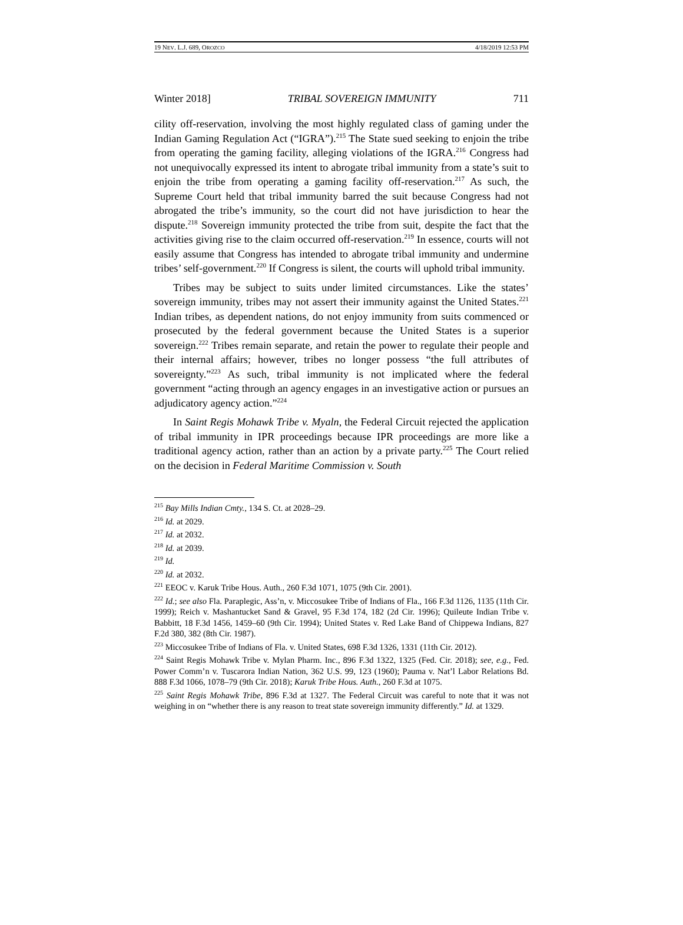19 NEV. L.J. 689, OROZCO 4/18/2019 12:53 PM
Winter 2018] TRIBAL SOVEREIGN IMMUNITY 711
cility off-reservation, involving the most highly regulated class of gaming under the Indian Gaming Regulation Act (“IGRA”).<sup>215</sup> The State sued seeking to enjoin the tribe from operating the gaming facility, alleging violations of the IGRA.<sup>216</sup> Congress had not unequivocally expressed its intent to abrogate tribal immunity from a state’s suit to enjoin the tribe from operating a gaming facility off-reservation.<sup>217</sup> As such, the Supreme Court held that tribal immunity barred the suit because Congress had not abrogated the tribe’s immunity, so the court did not have jurisdiction to hear the dispute.<sup>218</sup> Sovereign immunity protected the tribe from suit, despite the fact that the activities giving rise to the claim occurred off-reservation.<sup>219</sup> In essence, courts will not easily assume that Congress has intended to abrogate tribal immunity and undermine tribes’ self-government.<sup>220</sup> If Congress is silent, the courts will uphold tribal immunity.
Tribes may be subject to suits under limited circumstances. Like the states’ sovereign immunity, tribes may not assert their immunity against the United States.<sup>221</sup> Indian tribes, as dependent nations, do not enjoy immunity from suits commenced or prosecuted by the federal government because the United States is a superior sovereign.<sup>222</sup> Tribes remain separate, and retain the power to regulate their people and their internal affairs; however, tribes no longer possess “the full attributes of sovereignty.”<sup>223</sup> As such, tribal immunity is not implicated where the federal government “acting through an agency engages in an investigative action or pursues an adjudicatory agency action.”<sup>224</sup>
In Saint Regis Mohawk Tribe v. Myaln, the Federal Circuit rejected the application of tribal immunity in IPR proceedings because IPR proceedings are more like a traditional agency action, rather than an action by a private party.<sup>225</sup> The Court relied on the decision in Federal Maritime Commission v. South
<sup>215</sup> Bay Mills Indian Cmty., 134 S. Ct. at 2028–29.
<sup>216</sup> Id. at 2029.
<sup>217</sup> Id. at 2032.
<sup>218</sup> Id. at 2039.
<sup>219</sup> Id.
<sup>220</sup> Id. at 2032.
<sup>221</sup> EEOC v. Karuk Tribe Hous. Auth., 260 F.3d 1071, 1075 (9th Cir. 2001).
<sup>222</sup> Id.; see also Fla. Paraplegic, Ass’n, v. Miccosukee Tribe of Indians of Fla., 166 F.3d 1126, 1135 (11th Cir. 1999); Reich v. Mashantucket Sand & Gravel, 95 F.3d 174, 182 (2d Cir. 1996); Quileute Indian Tribe v. Babbitt, 18 F.3d 1456, 1459–60 (9th Cir. 1994); United States v. Red Lake Band of Chippewa Indians, 827 F.2d 380, 382 (8th Cir. 1987).
<sup>223</sup> Miccosukee Tribe of Indians of Fla. v. United States, 698 F.3d 1326, 1331 (11th Cir. 2012).
<sup>224</sup> Saint Regis Mohawk Tribe v. Mylan Pharm. Inc., 896 F.3d 1322, 1325 (Fed. Cir. 2018); see, e.g., Fed. Power Comm’n v. Tuscarora Indian Nation, 362 U.S. 99, 123 (1960); Pauma v. Nat’l Labor Relations Bd. 888 F.3d 1066, 1078–79 (9th Cir. 2018); Karuk Tribe Hous. Auth., 260 F.3d at 1075.
<sup>225</sup> Saint Regis Mohawk Tribe, 896 F.3d at 1327. The Federal Circuit was careful to note that it was not weighing in on “whether there is any reason to treat state sovereign immunity differently.” Id. at 1329.